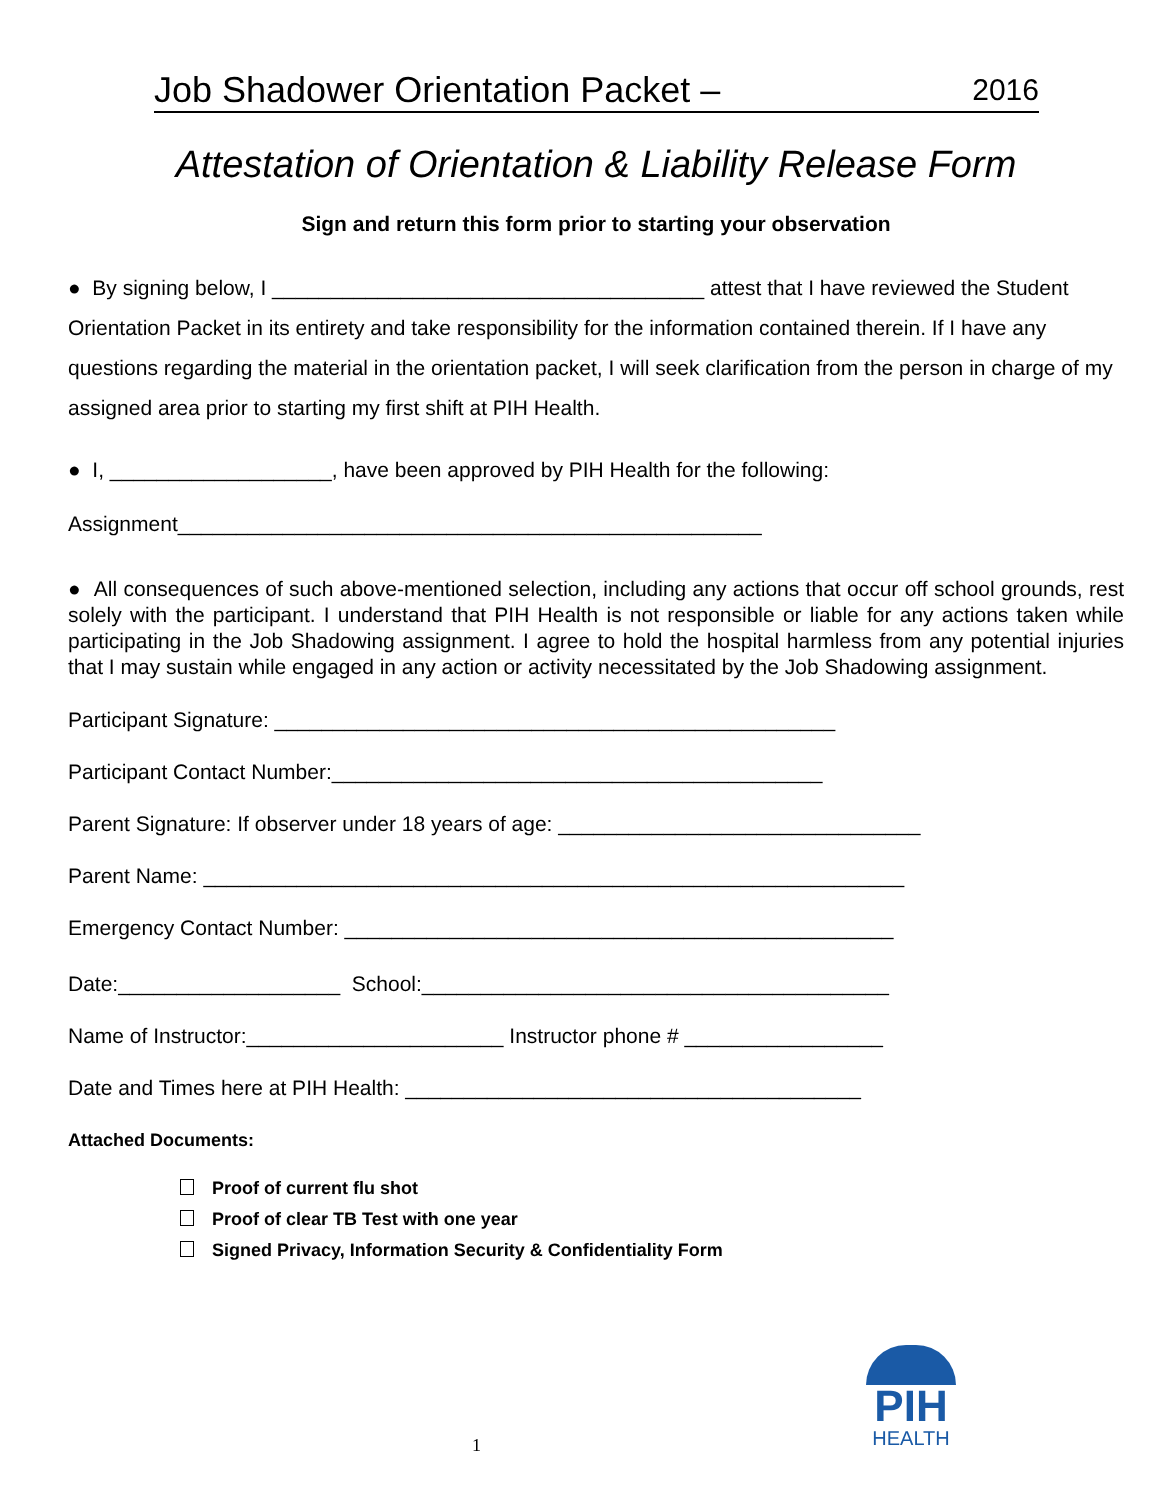Job Shadower Orientation Packet – 2016
Attestation of Orientation & Liability Release Form
Sign and return this form prior to starting your observation
● By signing below, I _____________________________________ attest that I have reviewed the Student Orientation Packet in its entirety and take responsibility for the information contained therein. If I have any questions regarding the material in the orientation packet, I will seek clarification from the person in charge of my assigned area prior to starting my first shift at PIH Health.
● I, ___________________, have been approved by PIH Health for the following:
Assignment__________________________________________________
● All consequences of such above-mentioned selection, including any actions that occur off school grounds, rest solely with the participant. I understand that PIH Health is not responsible or liable for any actions taken while participating in the Job Shadowing assignment. I agree to hold the hospital harmless from any potential injuries that I may sustain while engaged in any action or activity necessitated by the Job Shadowing assignment.
Participant Signature: ________________________________________________
Participant Contact Number:__________________________________________
Parent Signature: If observer under 18 years of age: _______________________________
Parent Name: ____________________________________________________________
Emergency Contact Number: _______________________________________________
Date:___________________ School:________________________________________
Name of Instructor:______________________ Instructor phone # _________________
Date and Times here at PIH Health: _______________________________________
Attached Documents:
Proof of current flu shot
Proof of clear TB Test with one year
Signed Privacy, Information Security & Confidentiality Form
1
PIH
HEALTH